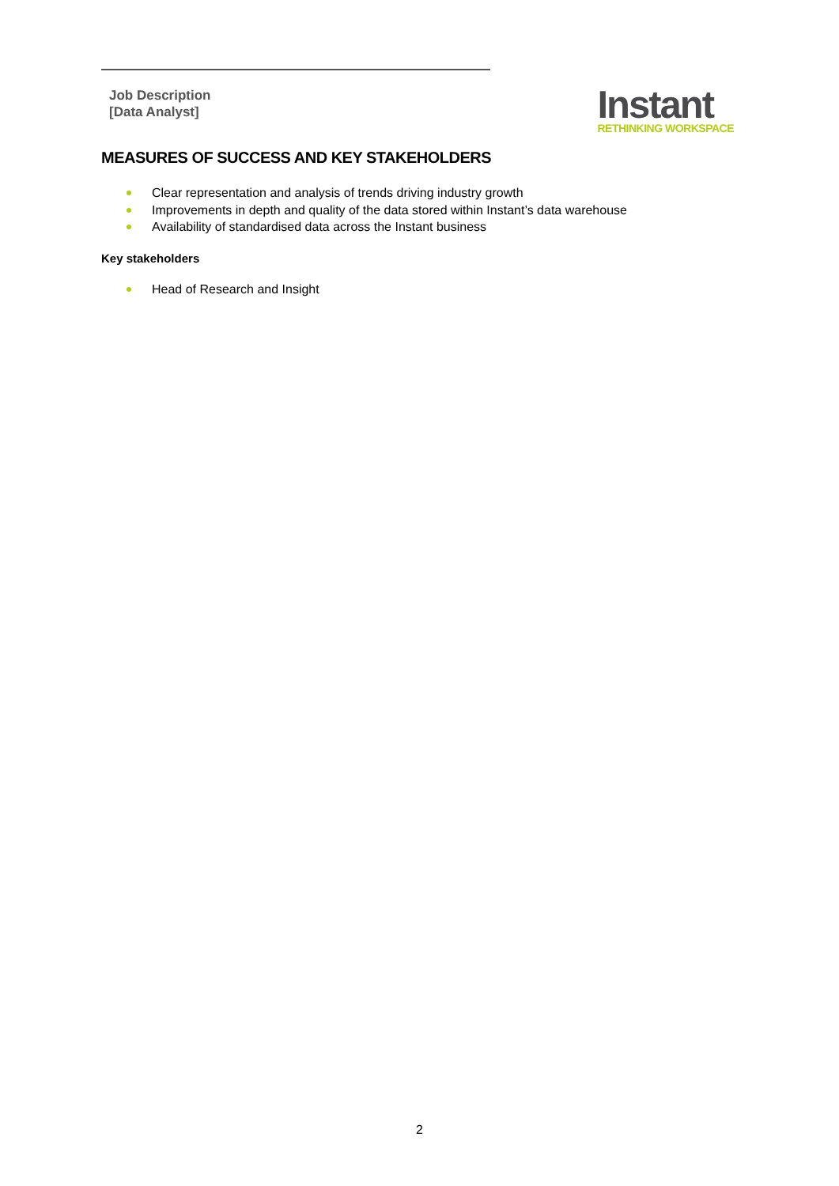Job Description
[Data Analyst]
Instant
RETHINKING WORKSPACE
MEASURES OF SUCCESS AND KEY STAKEHOLDERS
Clear representation and analysis of trends driving industry growth
Improvements in depth and quality of the data stored within Instant’s data warehouse
Availability of standardised data across the Instant business
Key stakeholders
Head of Research and Insight
2